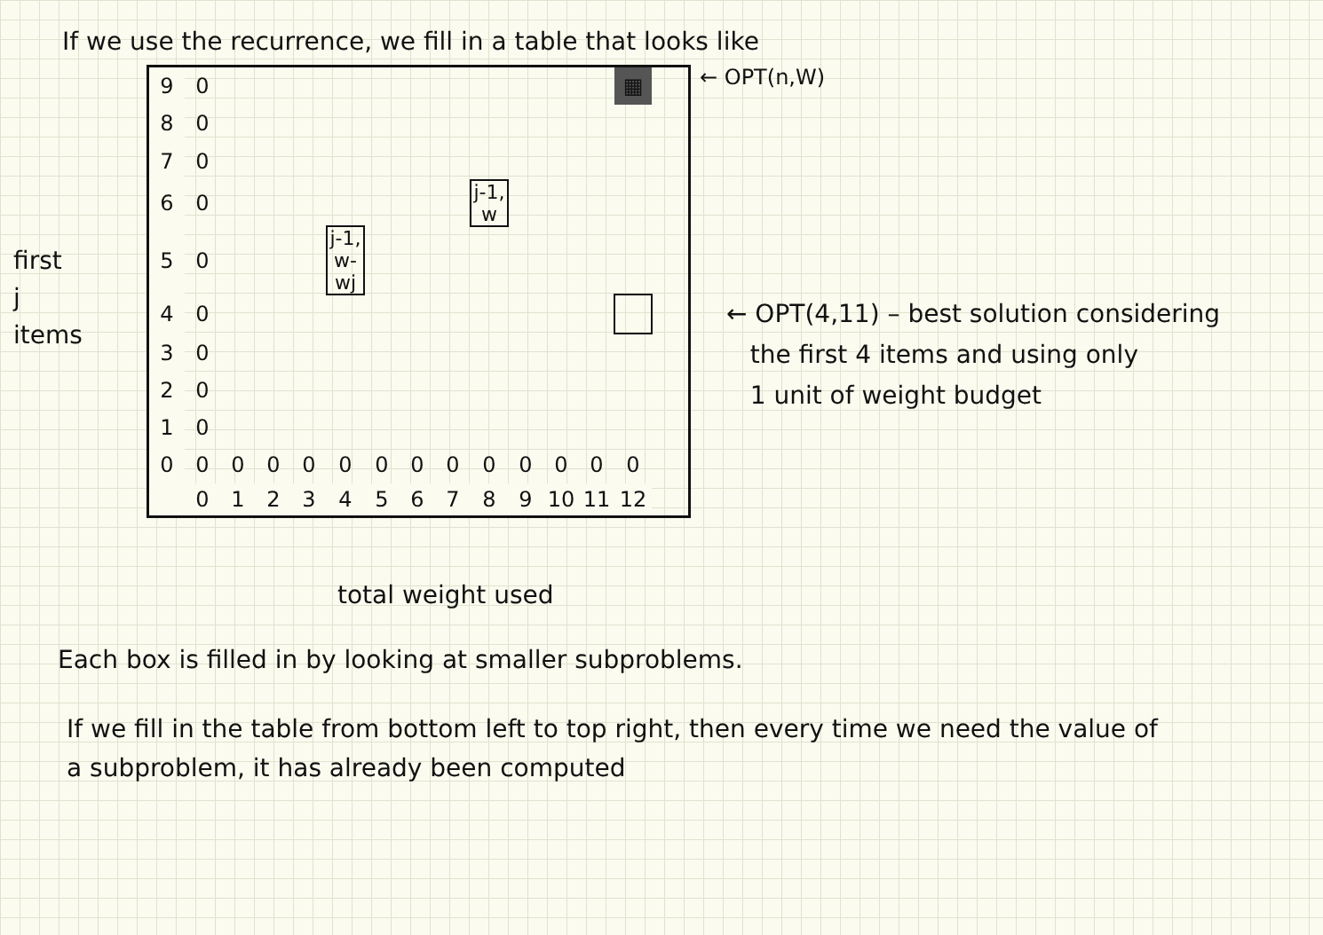If we use the recurrence, we fill in a table that looks like
first
j
items
| 9 | 0 | | | | | | | | | | | | ▦ | |
| 8 | 0 | | | | | | | | | | | | | |
| 7 | 0 | | | | | | | | | | | | | |
| 6 | 0 | | | | | | | | j-1, w | | | | | |
| 5 | 0 | | | | j-1, w-wj | | | | | | | | | |
| 4 | 0 | | | | | | | | | | | | | |
| 3 | 0 | | | | | | | | | | | | | |
| 2 | 0 | | | | | | | | | | | | | |
| 1 | 0 | | | | | | | | | | | | | |
| 0 | 0 | 0 | 0 | 0 | 0 | 0 | 0 | 0 | 0 | 0 | 0 | 0 | 0 | |
| | 0 | 1 | 2 | 3 | 4 | 5 | 6 | 7 | 8 | 9 | 10 | 11 | 12 | |
← OPT(n,W)
← OPT(4,11) – best solution considering
the first 4 items and using only
1 unit of weight budget
total weight used
Each box is filled in by looking at smaller subproblems.
If we fill in the table from bottom left to top right, then every time we need the value of a subproblem, it has already been computed